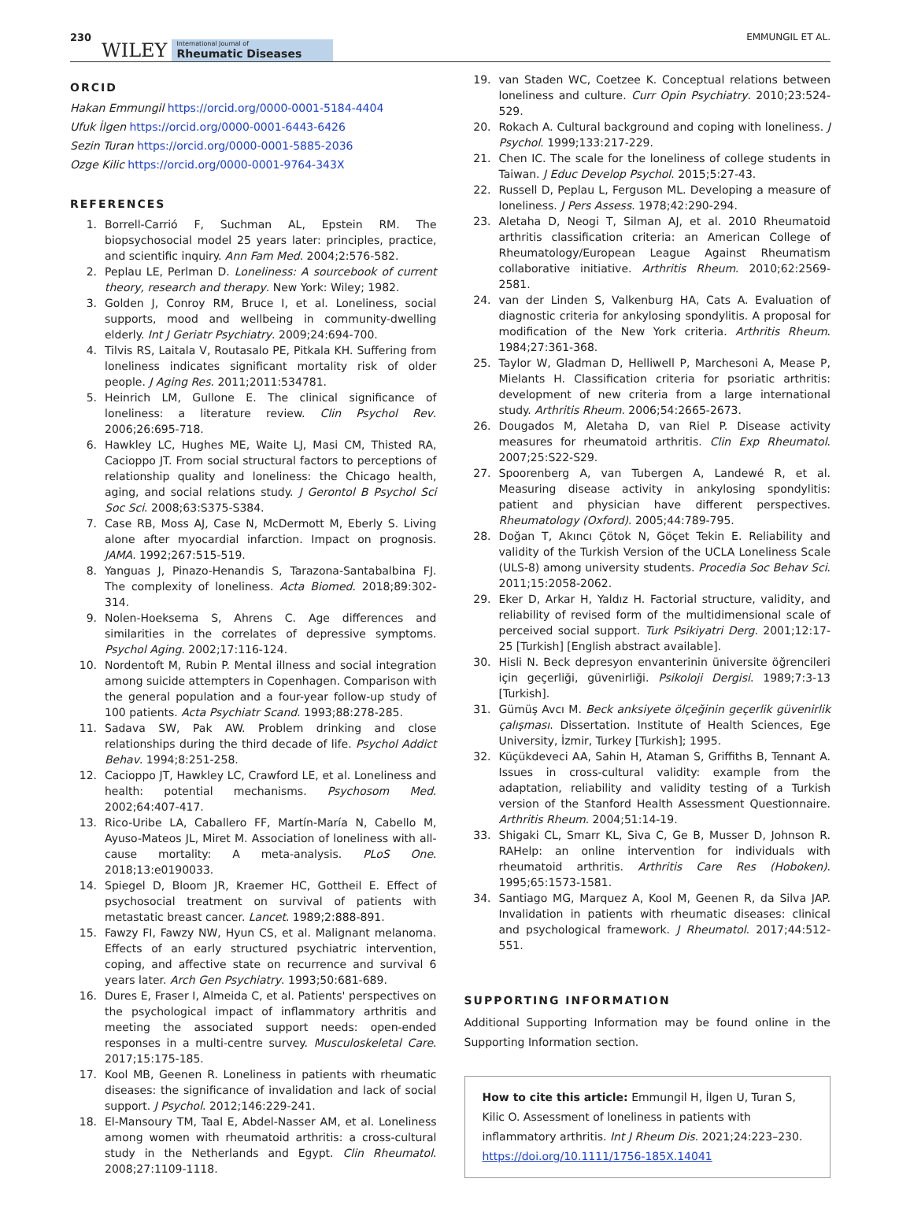230 WILEY International Journal of
Rheumatic Diseases EMMUNGIL ET AL.
ORCID
Hakan Emmungil https://orcid.org/0000-0001-5184-4404
Ufuk İlgen https://orcid.org/0000-0001-6443-6426
Sezin Turan https://orcid.org/0000-0001-5885-2036
Ozge Kilic https://orcid.org/0000-0001-9764-343X
REFERENCES
1. Borrell-Carrió F, Suchman AL, Epstein RM. The biopsychosocial model 25 years later: principles, practice, and scientific inquiry. Ann Fam Med. 2004;2:576-582.
2. Peplau LE, Perlman D. Loneliness: A sourcebook of current theory, research and therapy. New York: Wiley; 1982.
3. Golden J, Conroy RM, Bruce I, et al. Loneliness, social supports, mood and wellbeing in community-dwelling elderly. Int J Geriatr Psychiatry. 2009;24:694-700.
4. Tilvis RS, Laitala V, Routasalo PE, Pitkala KH. Suffering from loneliness indicates significant mortality risk of older people. J Aging Res. 2011;2011:534781.
5. Heinrich LM, Gullone E. The clinical significance of loneliness: a literature review. Clin Psychol Rev. 2006;26:695-718.
6. Hawkley LC, Hughes ME, Waite LJ, Masi CM, Thisted RA, Cacioppo JT. From social structural factors to perceptions of relationship quality and loneliness: the Chicago health, aging, and social relations study. J Gerontol B Psychol Sci Soc Sci. 2008;63:S375-S384.
7. Case RB, Moss AJ, Case N, McDermott M, Eberly S. Living alone after myocardial infarction. Impact on prognosis. JAMA. 1992;267:515-519.
8. Yanguas J, Pinazo-Henandis S, Tarazona-Santabalbina FJ. The complexity of loneliness. Acta Biomed. 2018;89:302-314.
9. Nolen-Hoeksema S, Ahrens C. Age differences and similarities in the correlates of depressive symptoms. Psychol Aging. 2002;17:116-124.
10. Nordentoft M, Rubin P. Mental illness and social integration among suicide attempters in Copenhagen. Comparison with the general population and a four-year follow-up study of 100 patients. Acta Psychiatr Scand. 1993;88:278-285.
11. Sadava SW, Pak AW. Problem drinking and close relationships during the third decade of life. Psychol Addict Behav. 1994;8:251-258.
12. Cacioppo JT, Hawkley LC, Crawford LE, et al. Loneliness and health: potential mechanisms. Psychosom Med. 2002;64:407-417.
13. Rico-Uribe LA, Caballero FF, Martín-María N, Cabello M, Ayuso-Mateos JL, Miret M. Association of loneliness with all-cause mortality: A meta-analysis. PLoS One. 2018;13:e0190033.
14. Spiegel D, Bloom JR, Kraemer HC, Gottheil E. Effect of psychosocial treatment on survival of patients with metastatic breast cancer. Lancet. 1989;2:888-891.
15. Fawzy FI, Fawzy NW, Hyun CS, et al. Malignant melanoma. Effects of an early structured psychiatric intervention, coping, and affective state on recurrence and survival 6 years later. Arch Gen Psychiatry. 1993;50:681-689.
16. Dures E, Fraser I, Almeida C, et al. Patients' perspectives on the psychological impact of inflammatory arthritis and meeting the associated support needs: open-ended responses in a multi-centre survey. Musculoskeletal Care. 2017;15:175-185.
17. Kool MB, Geenen R. Loneliness in patients with rheumatic diseases: the significance of invalidation and lack of social support. J Psychol. 2012;146:229-241.
18. El-Mansoury TM, Taal E, Abdel-Nasser AM, et al. Loneliness among women with rheumatoid arthritis: a cross-cultural study in the Netherlands and Egypt. Clin Rheumatol. 2008;27:1109-1118.
19. van Staden WC, Coetzee K. Conceptual relations between loneliness and culture. Curr Opin Psychiatry. 2010;23:524-529.
20. Rokach A. Cultural background and coping with loneliness. J Psychol. 1999;133:217-229.
21. Chen IC. The scale for the loneliness of college students in Taiwan. J Educ Develop Psychol. 2015;5:27-43.
22. Russell D, Peplau L, Ferguson ML. Developing a measure of loneliness. J Pers Assess. 1978;42:290-294.
23. Aletaha D, Neogi T, Silman AJ, et al. 2010 Rheumatoid arthritis classification criteria: an American College of Rheumatology/European League Against Rheumatism collaborative initiative. Arthritis Rheum. 2010;62:2569-2581.
24. van der Linden S, Valkenburg HA, Cats A. Evaluation of diagnostic criteria for ankylosing spondylitis. A proposal for modification of the New York criteria. Arthritis Rheum. 1984;27:361-368.
25. Taylor W, Gladman D, Helliwell P, Marchesoni A, Mease P, Mielants H. Classification criteria for psoriatic arthritis: development of new criteria from a large international study. Arthritis Rheum. 2006;54:2665-2673.
26. Dougados M, Aletaha D, van Riel P. Disease activity measures for rheumatoid arthritis. Clin Exp Rheumatol. 2007;25:S22-S29.
27. Spoorenberg A, van Tubergen A, Landewé R, et al. Measuring disease activity in ankylosing spondylitis: patient and physician have different perspectives. Rheumatology (Oxford). 2005;44:789-795.
28. Doğan T, Akıncı Çötok N, Göçet Tekin E. Reliability and validity of the Turkish Version of the UCLA Loneliness Scale (ULS-8) among university students. Procedia Soc Behav Sci. 2011;15:2058-2062.
29. Eker D, Arkar H, Yaldız H. Factorial structure, validity, and reliability of revised form of the multidimensional scale of perceived social support. Turk Psikiyatri Derg. 2001;12:17-25 [Turkish] [English abstract available].
30. Hisli N. Beck depresyon envanterinin üniversite öğrencileri için geçerliği, güvenirliği. Psikoloji Dergisi. 1989;7:3-13 [Turkish].
31. Gümüş Avcı M. Beck anksiyete ölçeğinin geçerlik güvenirlik çalışması. Dissertation. Institute of Health Sciences, Ege University, İzmir, Turkey [Turkish]; 1995.
32. Küçükdeveci AA, Sahin H, Ataman S, Griffiths B, Tennant A. Issues in cross-cultural validity: example from the adaptation, reliability and validity testing of a Turkish version of the Stanford Health Assessment Questionnaire. Arthritis Rheum. 2004;51:14-19.
33. Shigaki CL, Smarr KL, Siva C, Ge B, Musser D, Johnson R. RAHelp: an online intervention for individuals with rheumatoid arthritis. Arthritis Care Res (Hoboken). 1995;65:1573-1581.
34. Santiago MG, Marquez A, Kool M, Geenen R, da Silva JAP. Invalidation in patients with rheumatic diseases: clinical and psychological framework. J Rheumatol. 2017;44:512-551.
SUPPORTING INFORMATION
Additional Supporting Information may be found online in the Supporting Information section.
How to cite this article: Emmungil H, İlgen U, Turan S, Kilic O. Assessment of loneliness in patients with inflammatory arthritis. Int J Rheum Dis. 2021;24:223–230. https://doi.org/10.1111/1756-185X.14041